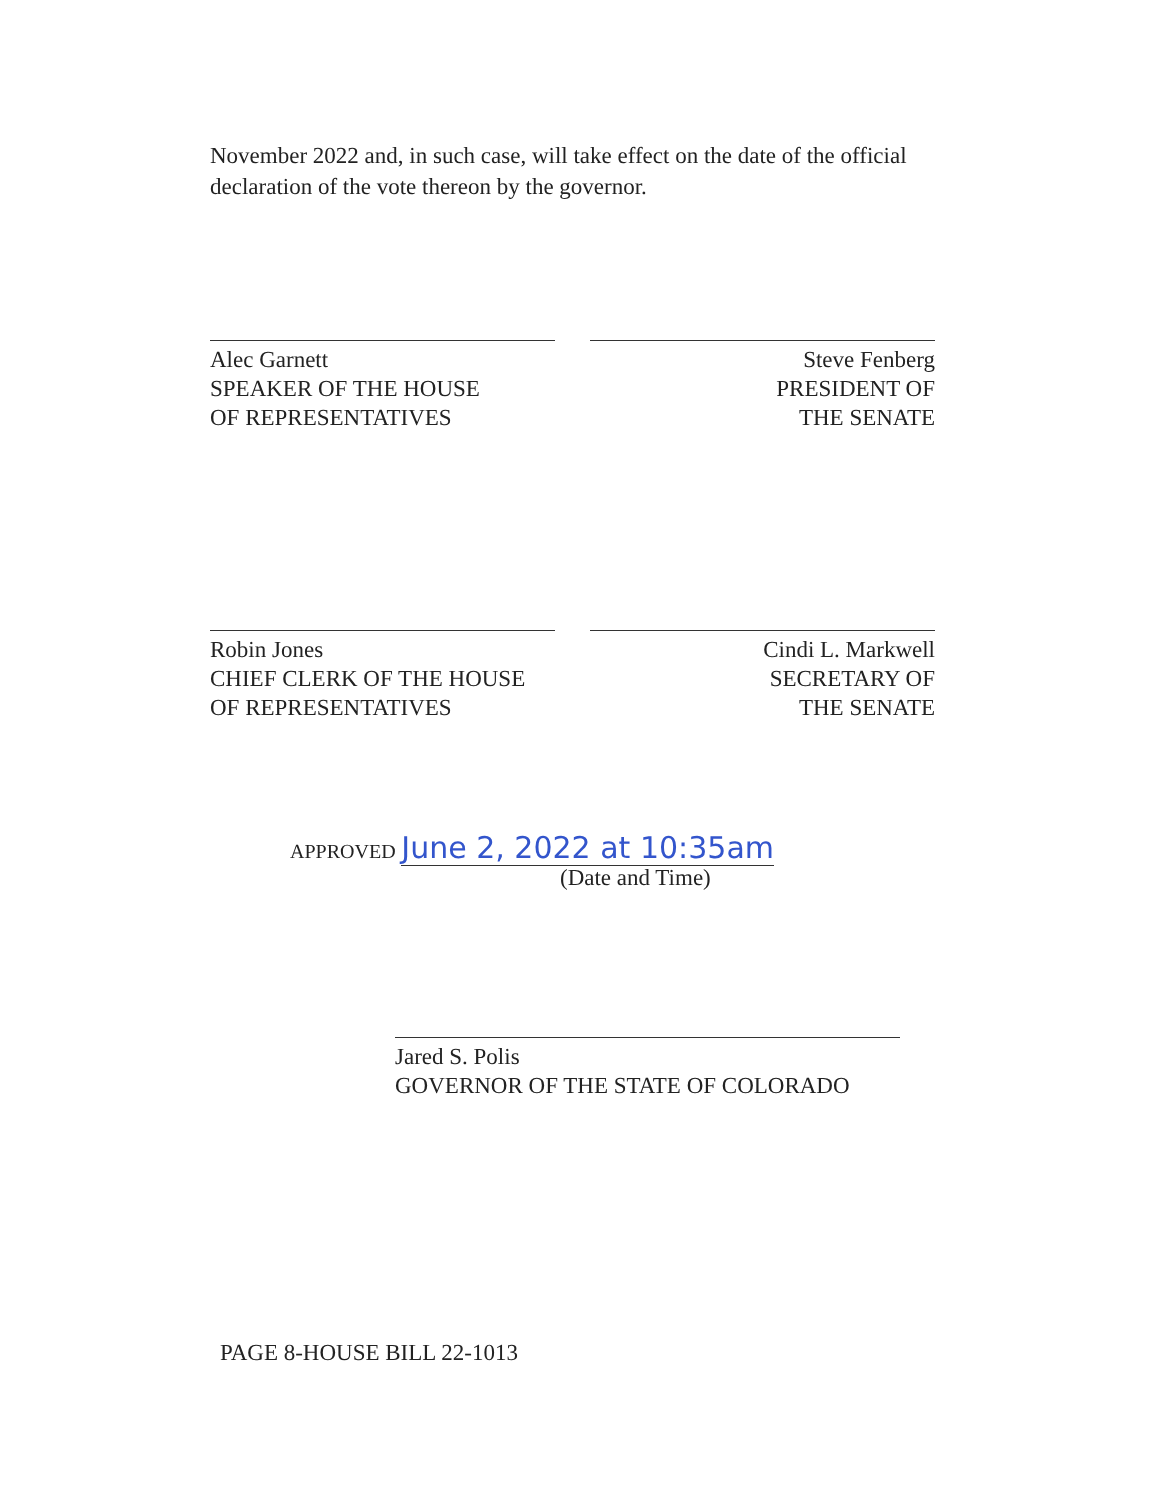November 2022 and, in such case, will take effect on the date of the official declaration of the vote thereon by the governor.
Alec Garnett
SPEAKER OF THE HOUSE
OF REPRESENTATIVES
Steve Fenberg
PRESIDENT OF
THE SENATE
Robin Jones
CHIEF CLERK OF THE HOUSE
OF REPRESENTATIVES
Cindi L. Markwell
SECRETARY OF
THE SENATE
APPROVED June 2, 2022 at 10:35am
(Date and Time)
Jared S. Polis
GOVERNOR OF THE STATE OF COLORADO
PAGE 8-HOUSE BILL 22-1013